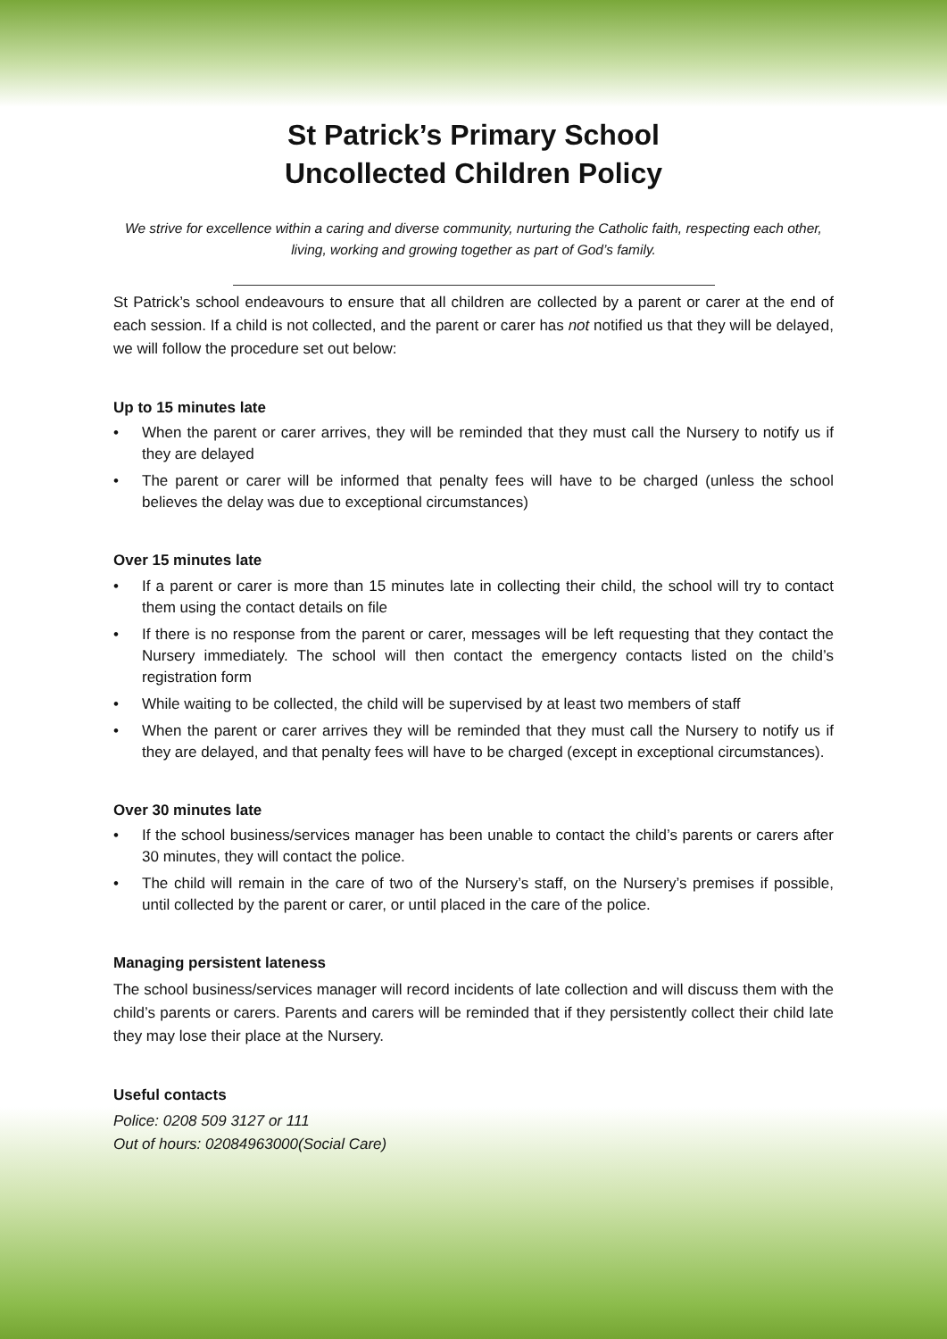St Patrick’s Primary School
Uncollected Children Policy
We strive for excellence within a caring and diverse community, nurturing the Catholic faith, respecting each other, living, working and growing together as part of God’s family.
St Patrick’s school endeavours to ensure that all children are collected by a parent or carer at the end of each session. If a child is not collected, and the parent or carer has not notified us that they will be delayed, we will follow the procedure set out below:
Up to 15 minutes late
• When the parent or carer arrives, they will be reminded that they must call the Nursery to notify us if they are delayed
• The parent or carer will be informed that penalty fees will have to be charged (unless the school believes the delay was due to exceptional circumstances)
Over 15 minutes late
• If a parent or carer is more than 15 minutes late in collecting their child, the school will try to contact them using the contact details on file
• If there is no response from the parent or carer, messages will be left requesting that they contact the Nursery immediately. The school will then contact the emergency contacts listed on the child’s registration form
• While waiting to be collected, the child will be supervised by at least two members of staff
• When the parent or carer arrives they will be reminded that they must call the Nursery to notify us if they are delayed, and that penalty fees will have to be charged (except in exceptional circumstances).
Over 30 minutes late
• If the school business/services manager has been unable to contact the child’s parents or carers after 30 minutes, they will contact the police.
• The child will remain in the care of two of the Nursery’s staff, on the Nursery’s premises if possible, until collected by the parent or carer, or until placed in the care of the police.
Managing persistent lateness
The school business/services manager will record incidents of late collection and will discuss them with the child’s parents or carers. Parents and carers will be reminded that if they persistently collect their child late they may lose their place at the Nursery.
Useful contacts
Police: 0208 509 3127 or 111
Out of hours: 02084963000(Social Care)